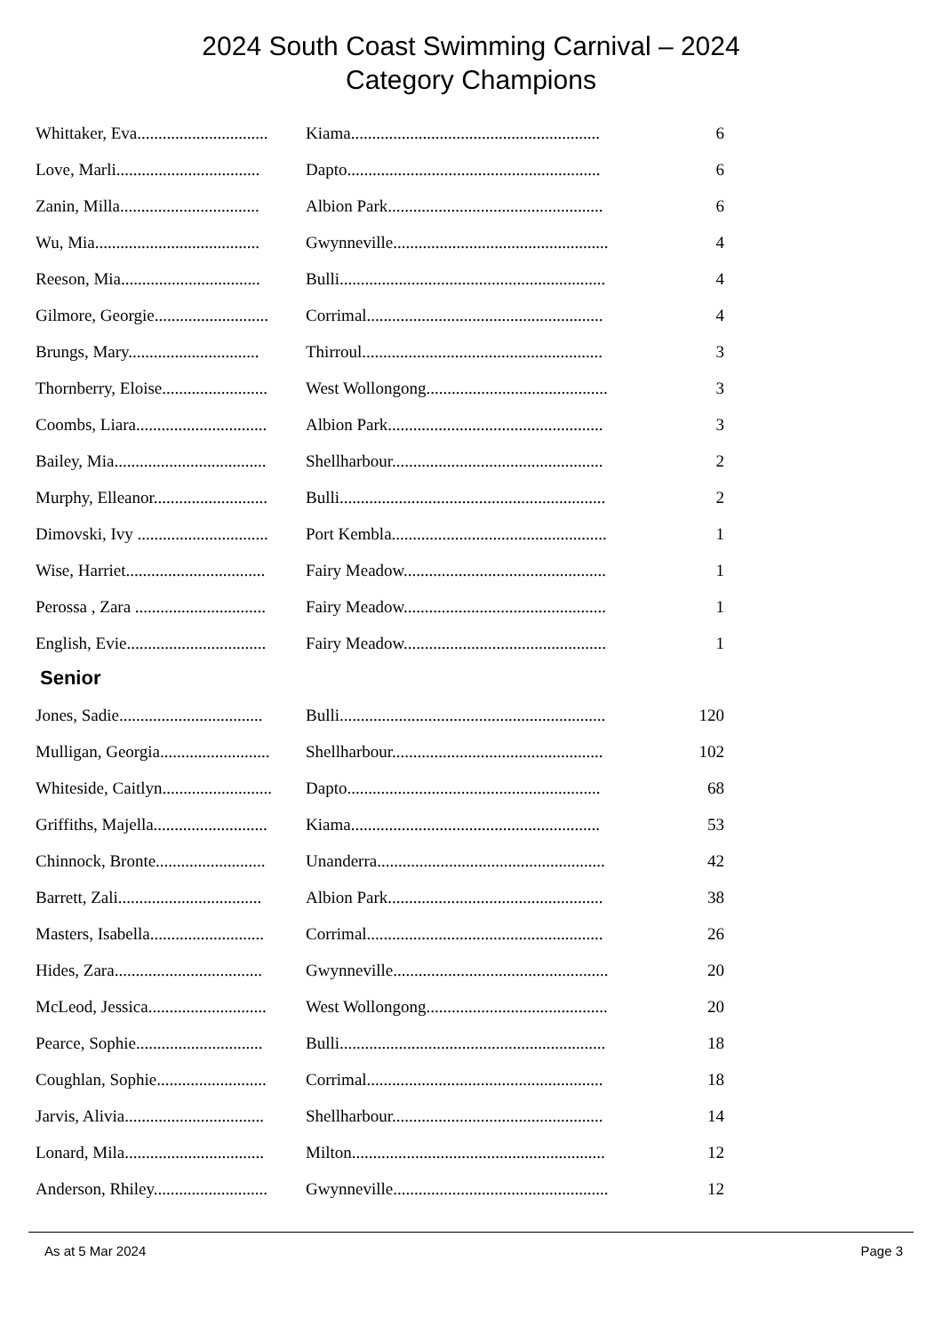2024 South Coast Swimming Carnival – 2024
Category Champions
| Whittaker, Eva............................... | Kiama........................................................... | 6 |
| Love, Marli.................................. | Dapto............................................................ | 6 |
| Zanin, Milla................................. | Albion Park................................................... | 6 |
| Wu, Mia....................................... | Gwynneville................................................... | 4 |
| Reeson, Mia................................. | Bulli............................................................... | 4 |
| Gilmore, Georgie........................... | Corrimal........................................................ | 4 |
| Brungs, Mary............................... | Thirroul......................................................... | 3 |
| Thornberry, Eloise......................... | West Wollongong........................................... | 3 |
| Coombs, Liara............................... | Albion Park................................................... | 3 |
| Bailey, Mia.................................... | Shellharbour.................................................. | 2 |
| Murphy, Elleanor........................... | Bulli............................................................... | 2 |
| Dimovski, Ivy ............................... | Port Kembla................................................... | 1 |
| Wise, Harriet................................. | Fairy Meadow................................................ | 1 |
| Perossa , Zara ............................... | Fairy Meadow................................................ | 1 |
| English, Evie................................. | Fairy Meadow................................................ | 1 |
Senior
| Jones, Sadie.................................. | Bulli............................................................... | 120 |
| Mulligan, Georgia.......................... | Shellharbour.................................................. | 102 |
| Whiteside, Caitlyn.......................... | Dapto............................................................ | 68 |
| Griffiths, Majella........................... | Kiama........................................................... | 53 |
| Chinnock, Bronte.......................... | Unanderra...................................................... | 42 |
| Barrett, Zali.................................. | Albion Park................................................... | 38 |
| Masters, Isabella........................... | Corrimal........................................................ | 26 |
| Hides, Zara................................... | Gwynneville................................................... | 20 |
| McLeod, Jessica............................ | West Wollongong........................................... | 20 |
| Pearce, Sophie.............................. | Bulli............................................................... | 18 |
| Coughlan, Sophie.......................... | Corrimal........................................................ | 18 |
| Jarvis, Alivia................................. | Shellharbour.................................................. | 14 |
| Lonard, Mila................................. | Milton............................................................ | 12 |
| Anderson, Rhiley........................... | Gwynneville................................................... | 12 |
As at 5 Mar 2024 Page 3